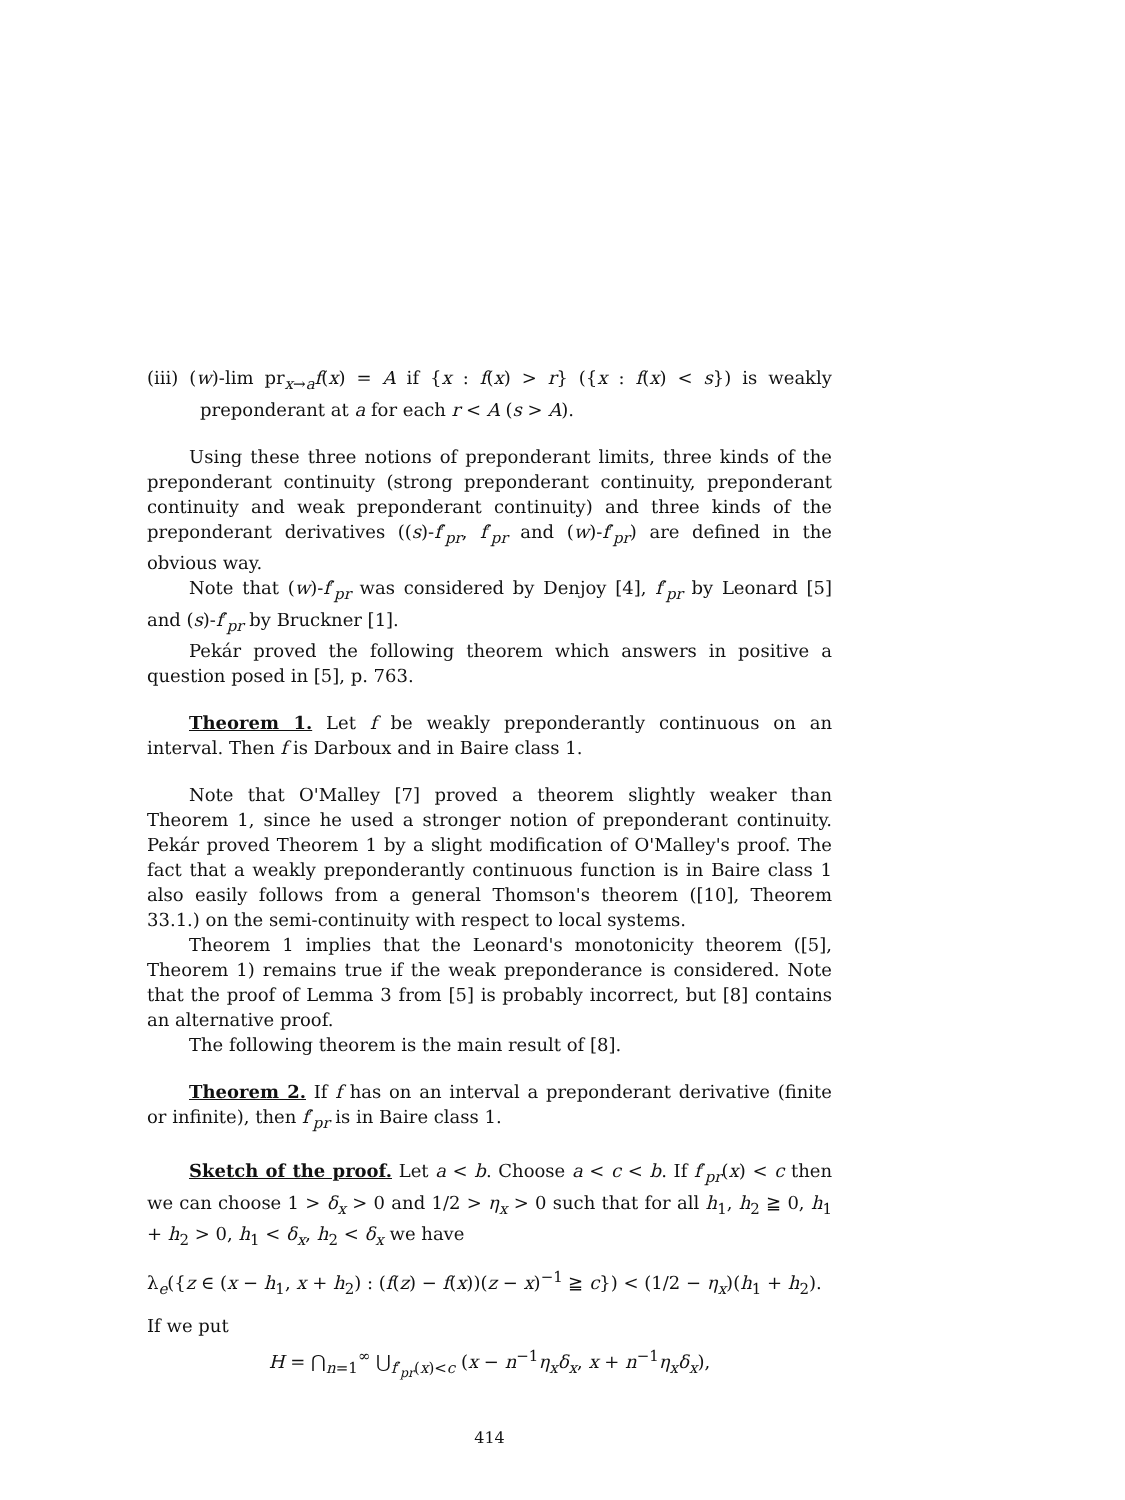(iii) (w)-lim pr<sub>x→a</sub>f(x) = A if {x : f(x) > r} ({x : f(x) < s}) is weakly preponderant at a for each r < A (s > A).
Using these three notions of preponderant limits, three kinds of the preponderant continuity (strong preponderant continuity, preponderant continuity and weak preponderant continuity) and three kinds of the preponderant derivatives ((s)-f′<sub>pr</sub>, f′<sub>pr</sub> and (w)-f′<sub>pr</sub>) are defined in the obvious way.
Note that (w)-f′<sub>pr</sub> was considered by Denjoy [4], f′<sub>pr</sub> by Leonard [5] and (s)-f′<sub>pr</sub> by Bruckner [1].
Pekár proved the following theorem which answers in positive a question posed in [5], p. 763.
Theorem 1. Let f be weakly preponderantly continuous on an interval. Then f is Darboux and in Baire class 1.
Note that O'Malley [7] proved a theorem slightly weaker than Theorem 1, since he used a stronger notion of preponderant continuity. Pekár proved Theorem 1 by a slight modification of O'Malley's proof. The fact that a weakly preponderantly continuous function is in Baire class 1 also easily follows from a general Thomson's theorem ([10], Theorem 33.1.) on the semi-continuity with respect to local systems.
Theorem 1 implies that the Leonard's monotonicity theorem ([5], Theorem 1) remains true if the weak preponderance is considered. Note that the proof of Lemma 3 from [5] is probably incorrect, but [8] contains an alternative proof.
The following theorem is the main result of [8].
Theorem 2. If f has on an interval a preponderant derivative (finite or infinite), then f′<sub>pr</sub> is in Baire class 1.
Sketch of the proof. Let a < b. Choose a < c < b. If f′<sub>pr</sub>(x) < c then we can choose 1 > δ<sub>x</sub> > 0 and 1/2 > η<sub>x</sub> > 0 such that for all h<sub>1</sub>, h<sub>2</sub> ≧ 0, h<sub>1</sub> + h<sub>2</sub> > 0, h<sub>1</sub> < δ<sub>x</sub>, h<sub>2</sub> < δ<sub>x</sub> we have
λ<sub>e</sub>({z ∈ (x − h<sub>1</sub>, x + h<sub>2</sub>) : (f(z) − f(x))(z − x)<sup>−1</sup> ≧ c}) < (1/2 − η<sub>x</sub>)(h<sub>1</sub> + h<sub>2</sub>).
If we put
H = ⋂<sub>n=1</sub><sup>∞</sup> ⋃<sub>f′<sub>pr</sub>(x)<c</sub> (x − n<sup>−1</sup>η<sub>x</sub>δ<sub>x</sub>, x + n<sup>−1</sup>η<sub>x</sub>δ<sub>x</sub>),
414